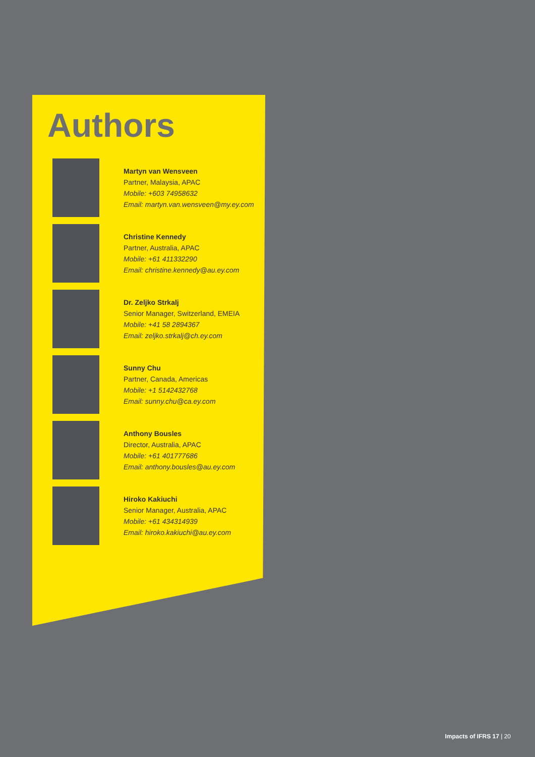Authors
Martyn van Wensveen
Partner, Malaysia, APAC
Mobile: +603 74958632
Email: martyn.van.wensveen@my.ey.com
Christine Kennedy
Partner, Australia, APAC
Mobile: +61 411332290
Email: christine.kennedy@au.ey.com
Dr. Zeljko Strkalj
Senior Manager, Switzerland, EMEIA
Mobile: +41 58 2894367
Email: zeljko.strkalj@ch.ey.com
Sunny Chu
Partner, Canada, Americas
Mobile: +1 5142432768
Email: sunny.chu@ca.ey.com
Anthony Bousles
Director, Australia, APAC
Mobile: +61 401777686
Email: anthony.bousles@au.ey.com
Hiroko Kakiuchi
Senior Manager, Australia, APAC
Mobile: +61 434314939
Email: hiroko.kakiuchi@au.ey.com
Impacts of IFRS 17 | 20